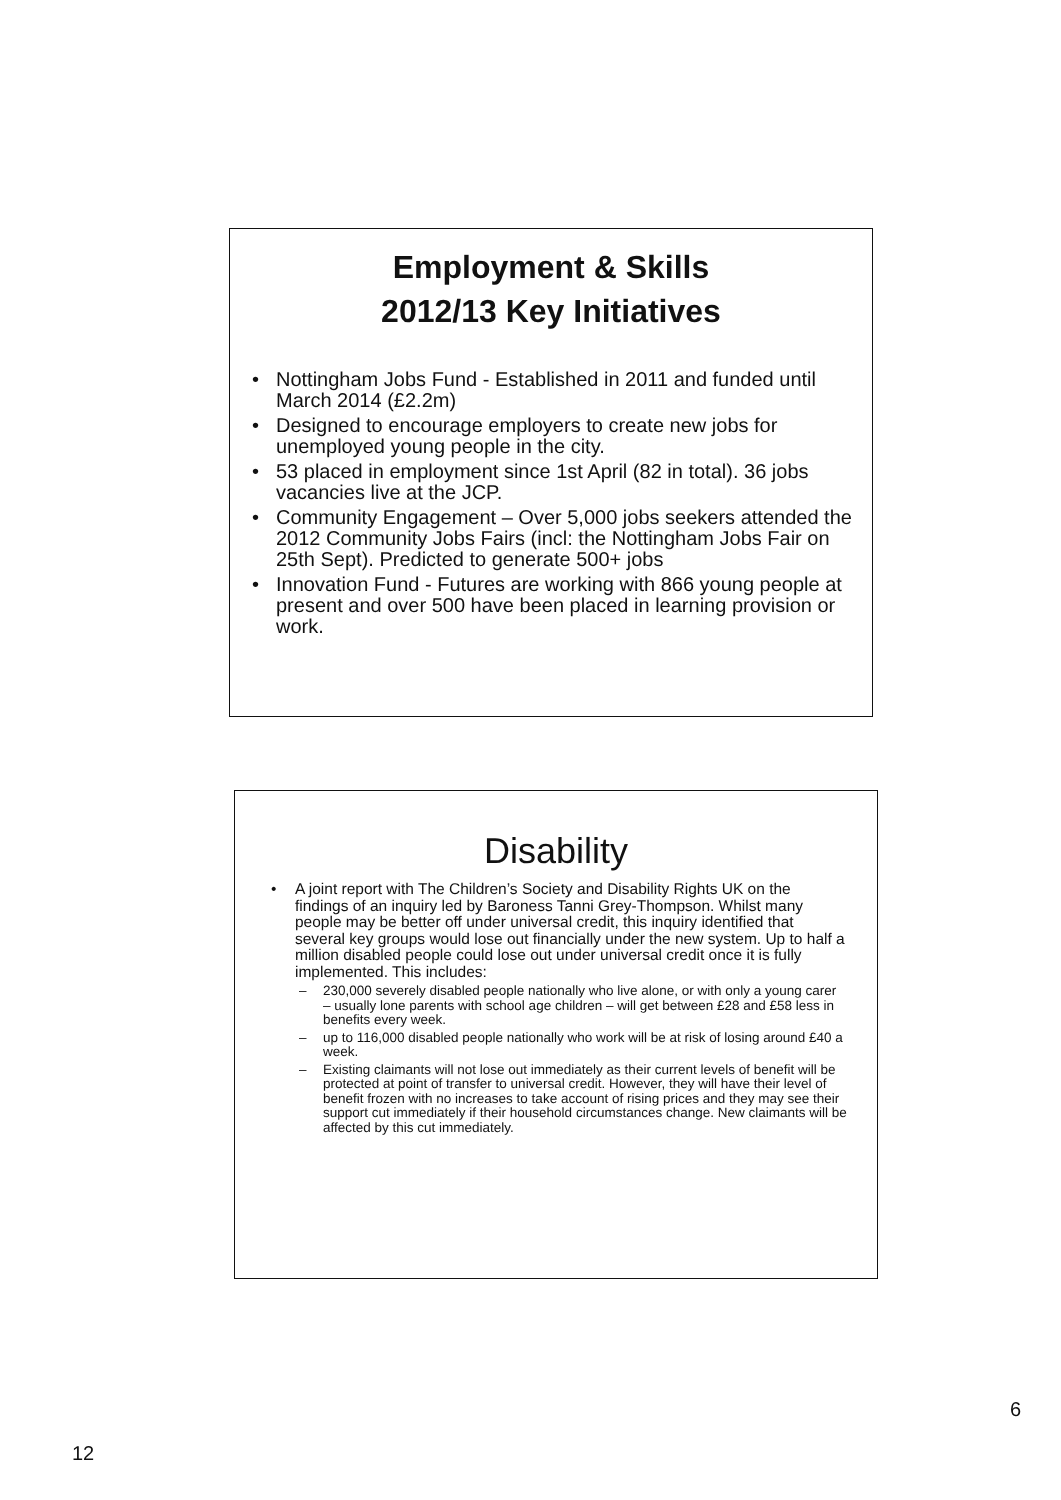Employment & Skills
2012/13 Key Initiatives
• Nottingham Jobs Fund - Established in 2011 and funded until March 2014 (£2.2m)
• Designed to encourage employers to create new jobs for unemployed young people in the city.
• 53 placed in employment since 1st April (82 in total). 36 jobs vacancies live at the JCP.
• Community Engagement – Over 5,000 jobs seekers attended the 2012 Community Jobs Fairs (incl: the Nottingham Jobs Fair on 25th Sept). Predicted to generate 500+ jobs
• Innovation Fund - Futures are working with 866 young people at present and over 500 have been placed in learning provision or work.
Disability
• A joint report with The Children’s Society and Disability Rights UK on the findings of an inquiry led by Baroness Tanni Grey-Thompson. Whilst many people may be better off under universal credit, this inquiry identified that several key groups would lose out financially under the new system. Up to half a million disabled people could lose out under universal credit once it is fully implemented. This includes:
– 230,000 severely disabled people nationally who live alone, or with only a young carer – usually lone parents with school age children – will get between £28 and £58 less in benefits every week.
– up to 116,000 disabled people nationally who work will be at risk of losing around £40 a week.
– Existing claimants will not lose out immediately as their current levels of benefit will be protected at point of transfer to universal credit. However, they will have their level of benefit frozen with no increases to take account of rising prices and they may see their support cut immediately if their household circumstances change. New claimants will be affected by this cut immediately.
6
12